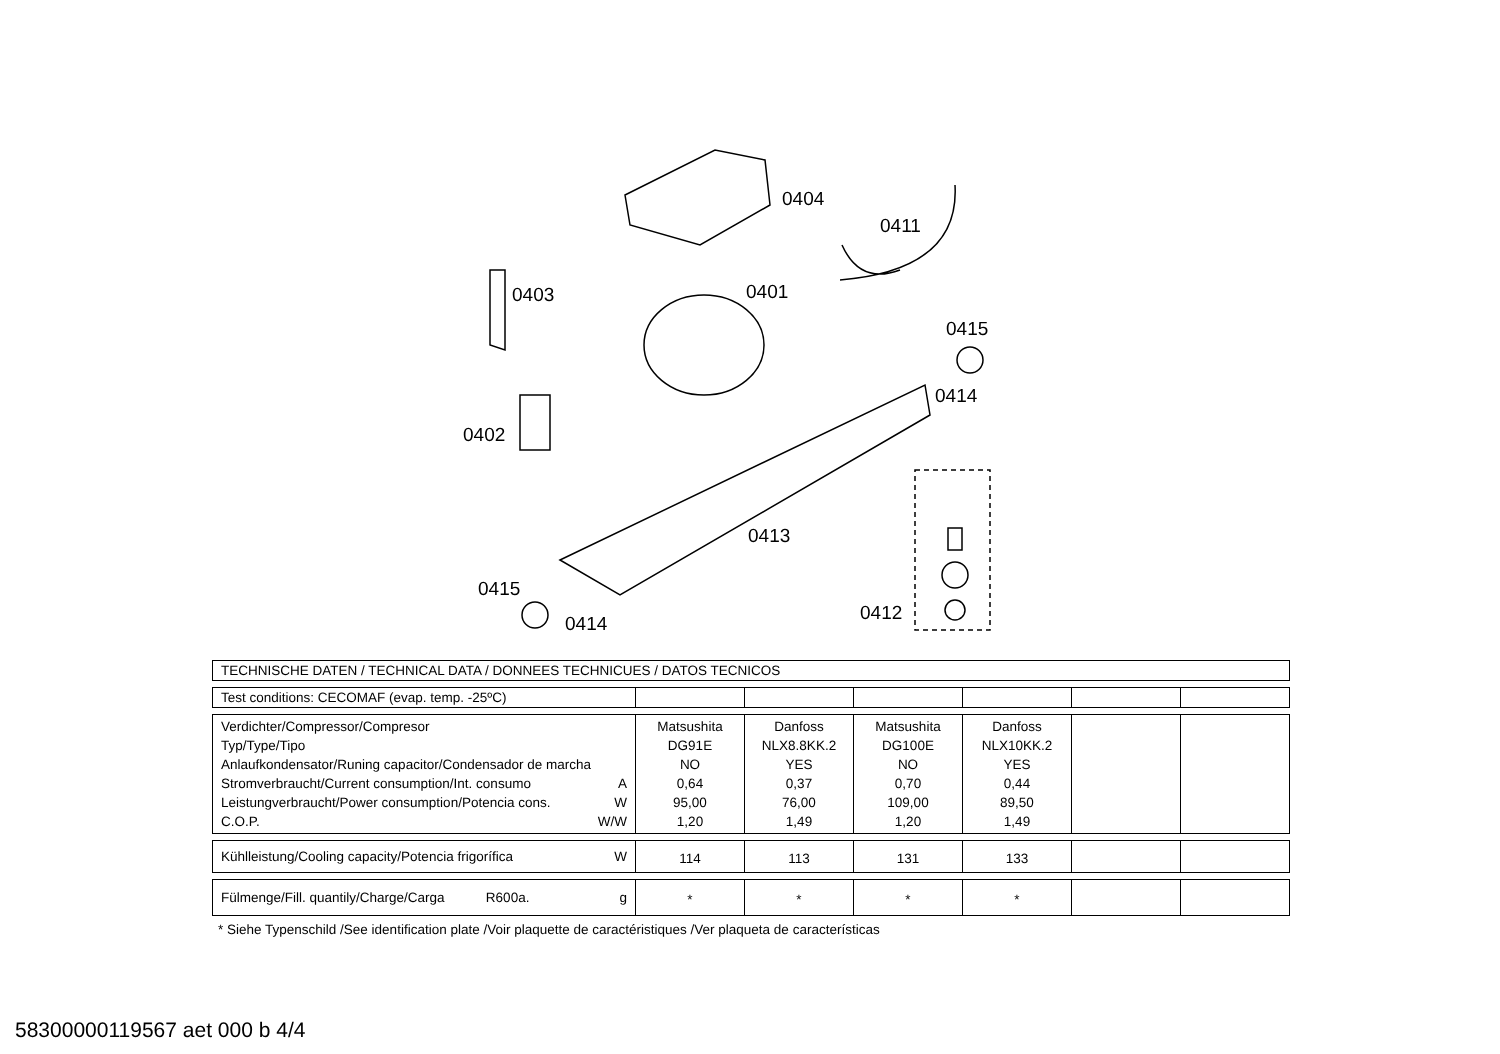0404
0411
0403 0401
0415
0414
0402
0413
0415
0414 0412
| TECHNISCHE DATEN / TECHNICAL DATA / DONNEES TECHNICUES / DATOS TECNICOS |
| Test conditions: CECOMAF (evap. temp. -25ºC) | | | | | | |
| Verdichter/Compressor/Compresor Typ/Type/Tipo Anlaufkondensator/Runing capacitor/Condensador de marcha Stromverbraucht/Current consumption/Int. consumo A Leistungverbraucht/Power consumption/Potencia cons. W C.O.P. W/W | Matsushita DG91E NO 0,64 95,00 1,20 | Danfoss NLX8.8KK.2 YES 0,37 76,00 1,49 | Matsushita DG100E NO 0,70 109,00 1,20 | Danfoss NLX10KK.2 YES 0,44 89,50 1,49 | | |
| Kühlleistung/Cooling capacity/Potencia frigorífica W | 114 | 113 | 131 | 133 | | |
| Fülmenge/Fill. quantily/Charge/Carga R600a. g | * | * | * | * | | |
* Siehe Typenschild /See identification plate /Voir plaquette de caractéristiques /Ver plaqueta de características
58300000119567 aet 000 b 4/4